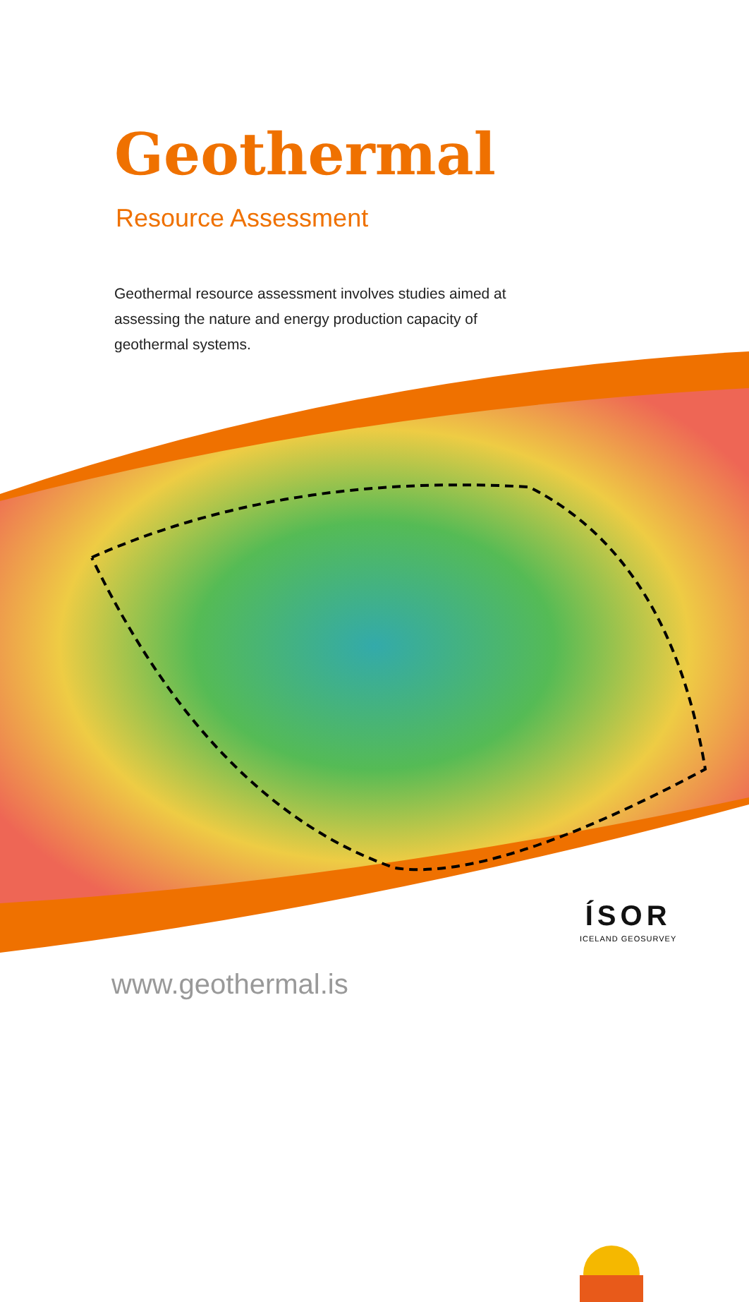Geothermal
Resource Assessment
Geothermal resource assessment involves studies aimed at assessing the nature and energy production capacity of geothermal systems.
www.geothermal.is
ÍSOR
ICELAND GEOSURVEY